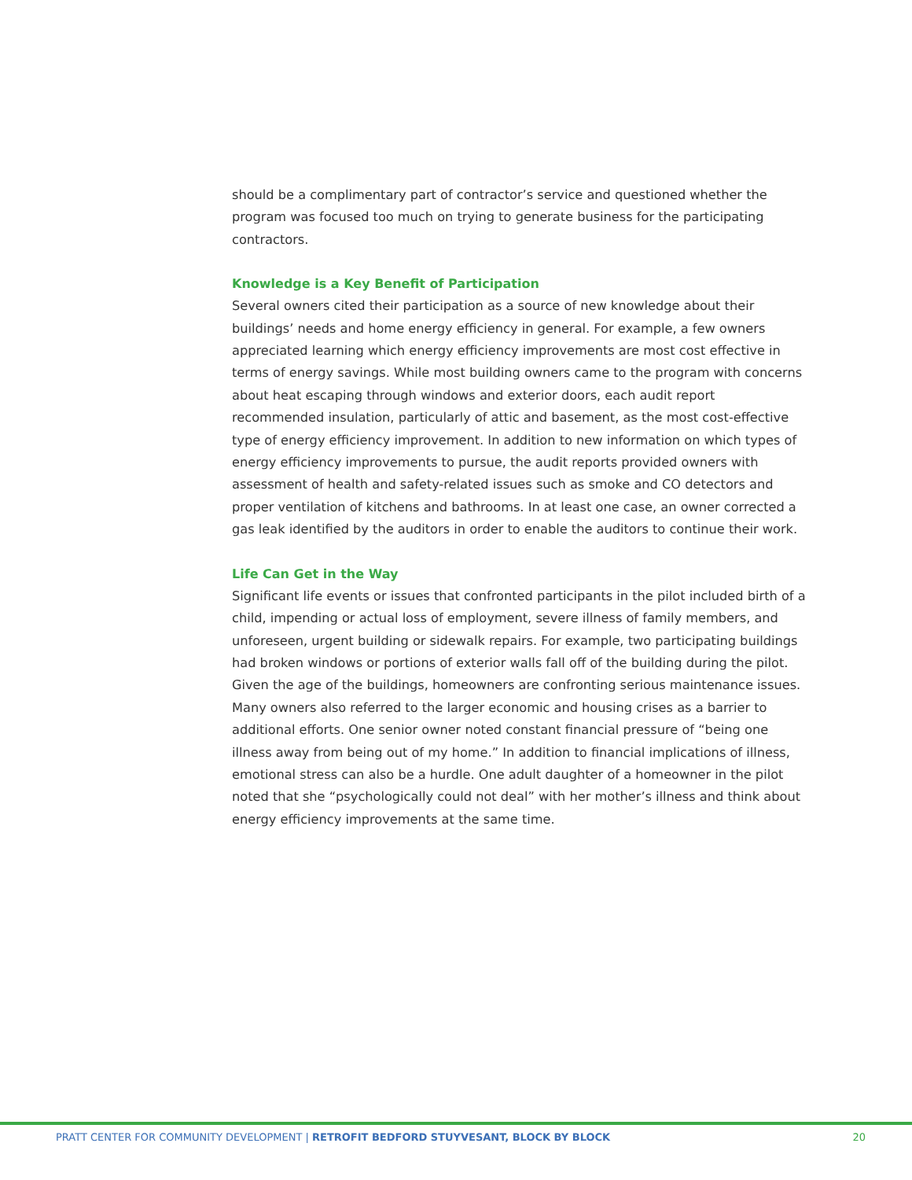should be a complimentary part of contractor’s service and questioned whether the program was focused too much on trying to generate business for the participating contractors.
Knowledge is a Key Benefit of Participation
Several owners cited their participation as a source of new knowledge about their buildings’ needs and home energy efficiency in general. For example, a few owners appreciated learning which energy efficiency improvements are most cost effective in terms of energy savings. While most building owners came to the program with concerns about heat escaping through windows and exterior doors, each audit report recommended insulation, particularly of attic and basement, as the most cost-effective type of energy efficiency improvement. In addition to new information on which types of energy efficiency improvements to pursue, the audit reports provided owners with assessment of health and safety-related issues such as smoke and CO detectors and proper ventilation of kitchens and bathrooms. In at least one case, an owner corrected a gas leak identified by the auditors in order to enable the auditors to continue their work.
Life Can Get in the Way
Significant life events or issues that confronted participants in the pilot included birth of a child, impending or actual loss of employment, severe illness of family members, and unforeseen, urgent building or sidewalk repairs. For example, two participating buildings had broken windows or portions of exterior walls fall off of the building during the pilot. Given the age of the buildings, homeowners are confronting serious maintenance issues. Many owners also referred to the larger economic and housing crises as a barrier to additional efforts. One senior owner noted constant financial pressure of “being one illness away from being out of my home.” In addition to financial implications of illness, emotional stress can also be a hurdle. One adult daughter of a homeowner in the pilot noted that she “psychologically could not deal” with her mother’s illness and think about energy efficiency improvements at the same time.
PRATT CENTER FOR COMMUNITY DEVELOPMENT | RETROFIT BEDFORD STUYVESANT, BLOCK BY BLOCK 20